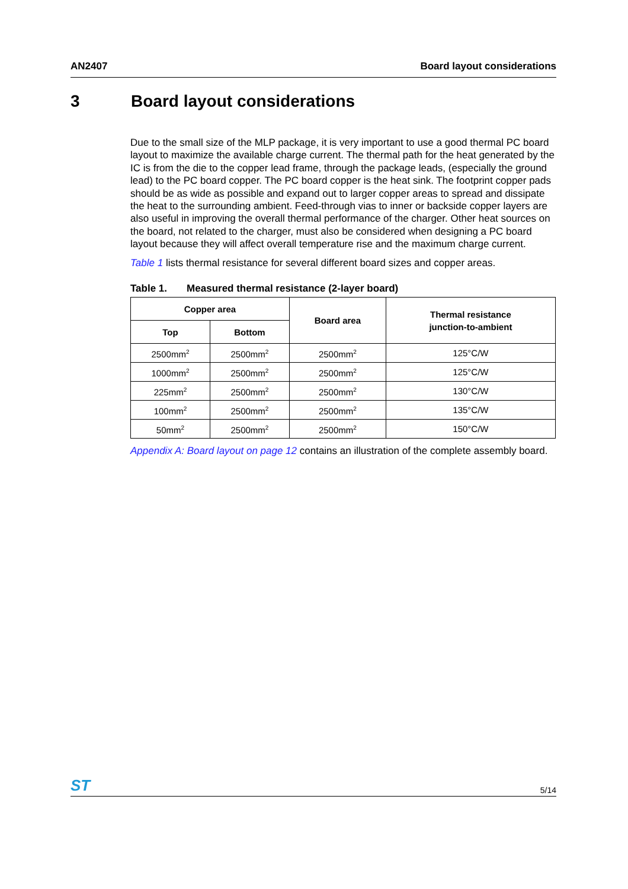AN2407 Board layout considerations
3 Board layout considerations
Due to the small size of the MLP package, it is very important to use a good thermal PC board layout to maximize the available charge current. The thermal path for the heat generated by the IC is from the die to the copper lead frame, through the package leads, (especially the ground lead) to the PC board copper. The PC board copper is the heat sink. The footprint copper pads should be as wide as possible and expand out to larger copper areas to spread and dissipate the heat to the surrounding ambient. Feed-through vias to inner or backside copper layers are also useful in improving the overall thermal performance of the charger. Other heat sources on the board, not related to the charger, must also be considered when designing a PC board layout because they will affect overall temperature rise and the maximum charge current.
Table 1 lists thermal resistance for several different board sizes and copper areas.
Table 1. Measured thermal resistance (2-layer board)
| Copper area | | Board area | Thermal resistance junction-to-ambient |
| --- | --- | --- | --- |
| Top | Bottom | | |
| 2500mm<sup>2</sup> | 2500mm<sup>2</sup> | 2500mm<sup>2</sup> | 125°C/W |
| 1000mm<sup>2</sup> | 2500mm<sup>2</sup> | 2500mm<sup>2</sup> | 125°C/W |
| 225mm<sup>2</sup> | 2500mm<sup>2</sup> | 2500mm<sup>2</sup> | 130°C/W |
| 100mm<sup>2</sup> | 2500mm<sup>2</sup> | 2500mm<sup>2</sup> | 135°C/W |
| 50mm<sup>2</sup> | 2500mm<sup>2</sup> | 2500mm<sup>2</sup> | 150°C/W |
Appendix A: Board layout on page 12 contains an illustration of the complete assembly board.
ST
5/14